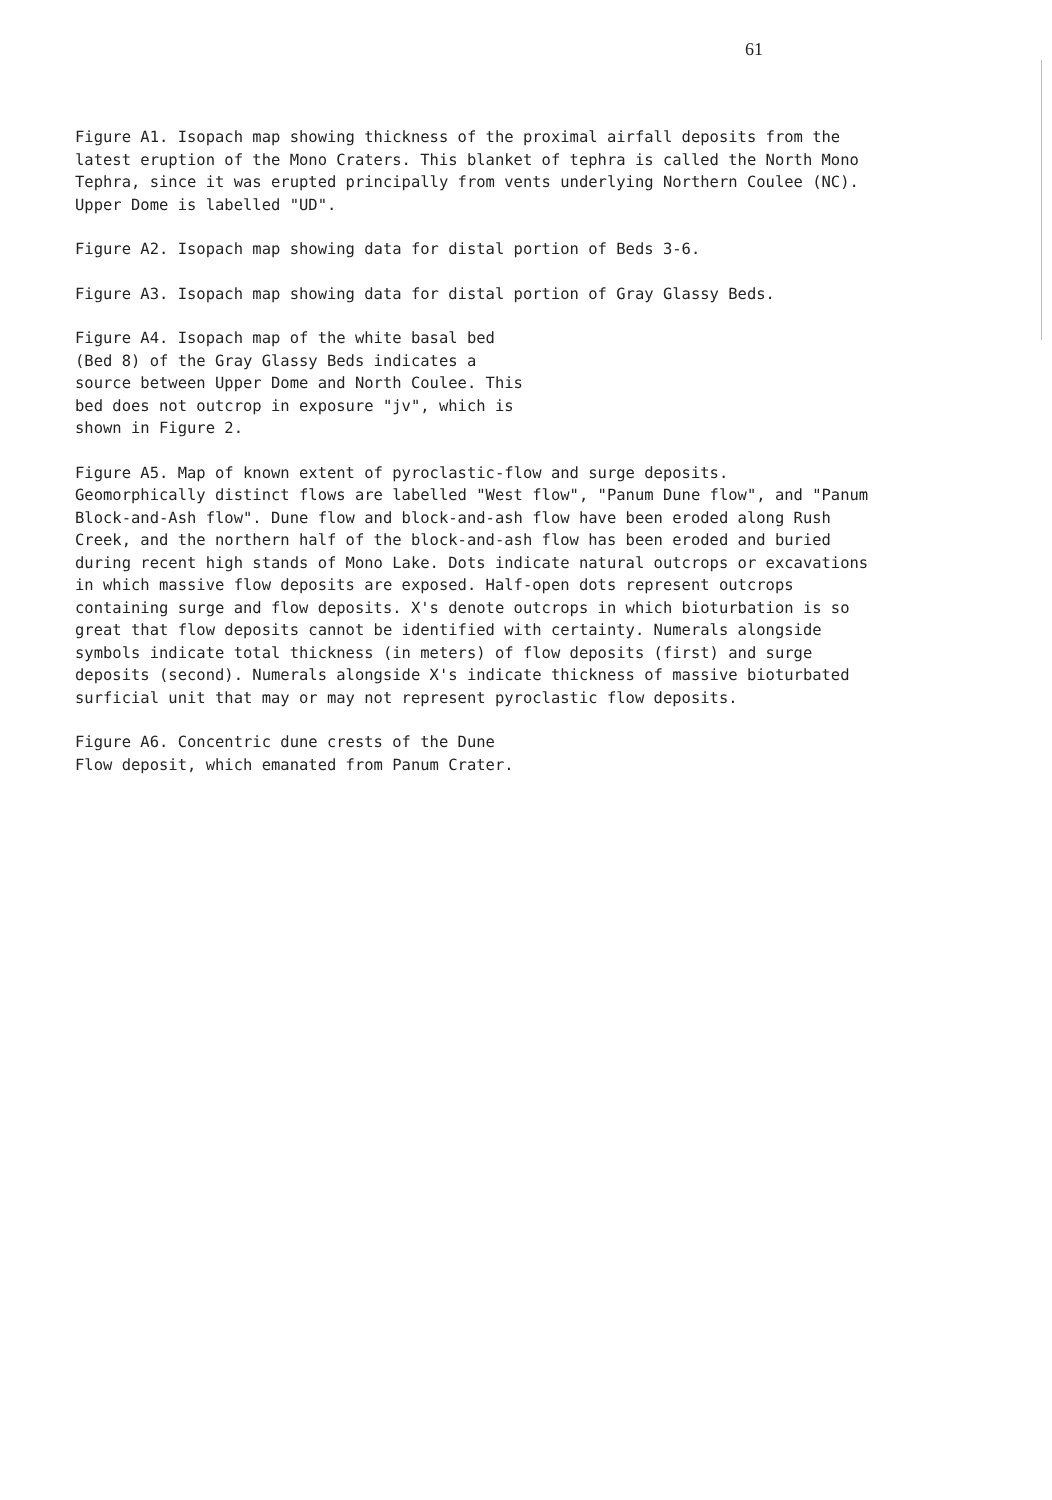61
Figure A1. Isopach map showing thickness of the proximal airfall deposits from the latest eruption of the Mono Craters. This blanket of tephra is called the North Mono Tephra, since it was erupted principally from vents underlying Northern Coulee (NC). Upper Dome is labelled "UD".
Figure A2. Isopach map showing data for distal portion of Beds 3-6.
Figure A3. Isopach map showing data for distal portion of Gray Glassy Beds.
Figure A4. Isopach map of the white basal bed (Bed 8) of the Gray Glassy Beds indicates a source between Upper Dome and North Coulee. This bed does not outcrop in exposure "jv", which is shown in Figure 2.
Figure A5. Map of known extent of pyroclastic-flow and surge deposits. Geomorphically distinct flows are labelled "West flow", "Panum Dune flow", and "Panum Block-and-Ash flow". Dune flow and block-and-ash flow have been eroded along Rush Creek, and the northern half of the block-and-ash flow has been eroded and buried during recent high stands of Mono Lake. Dots indicate natural outcrops or excavations in which massive flow deposits are exposed. Half-open dots represent outcrops containing surge and flow deposits. X's denote outcrops in which bioturbation is so great that flow deposits cannot be identified with certainty. Numerals alongside symbols indicate total thickness (in meters) of flow deposits (first) and surge deposits (second). Numerals alongside X's indicate thickness of massive bioturbated surficial unit that may or may not represent pyroclastic flow deposits.
Figure A6. Concentric dune crests of the Dune Flow deposit, which emanated from Panum Crater.